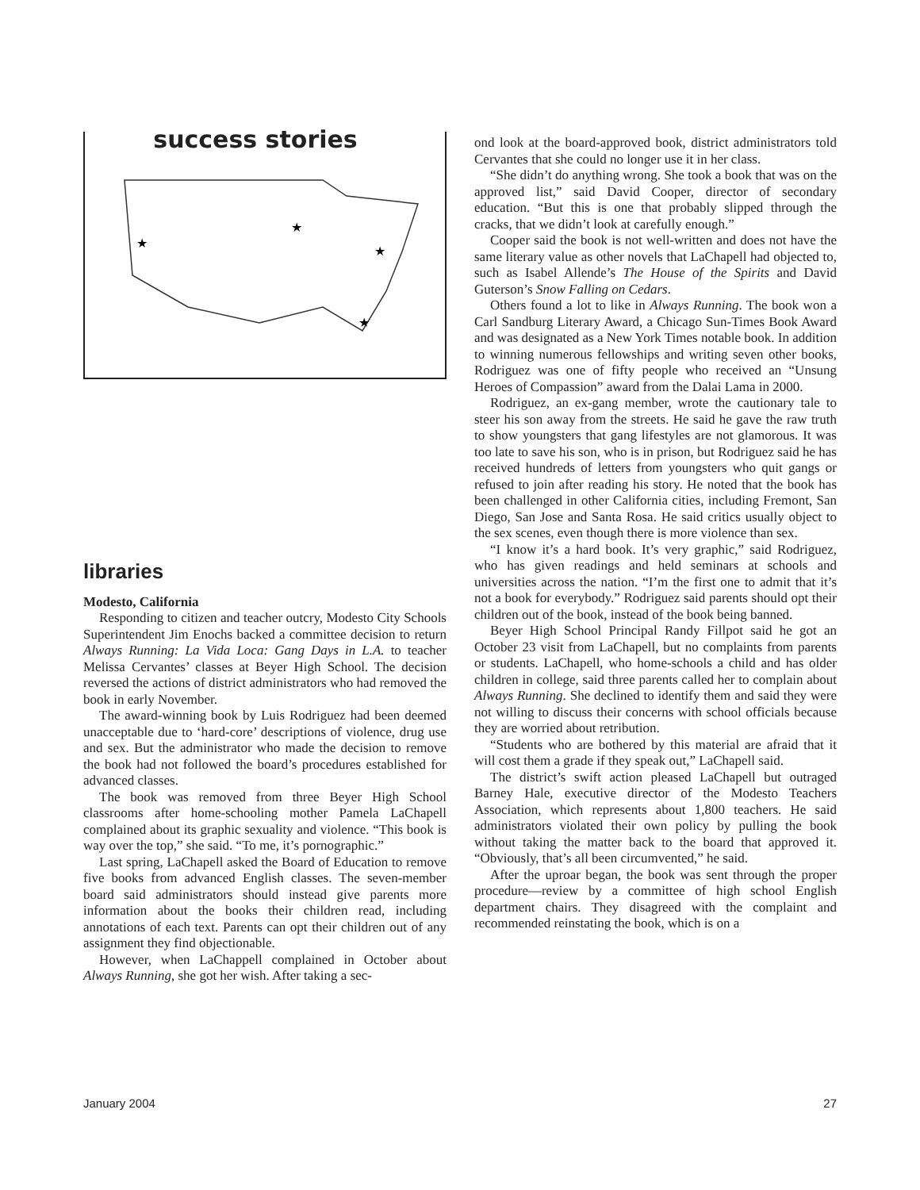success stories
★
★
★
★
libraries
Modesto, California
Responding to citizen and teacher outcry, Modesto City Schools Superintendent Jim Enochs backed a committee decision to return Always Running: La Vida Loca: Gang Days in L.A. to teacher Melissa Cervantes’ classes at Beyer High School. The decision reversed the actions of district administrators who had removed the book in early November.
The award-winning book by Luis Rodriguez had been deemed unacceptable due to ‘hard-core’ descriptions of violence, drug use and sex. But the administrator who made the decision to remove the book had not followed the board’s procedures established for advanced classes.
The book was removed from three Beyer High School classrooms after home-schooling mother Pamela LaChapell complained about its graphic sexuality and violence. “This book is way over the top,” she said. “To me, it’s pornographic.”
Last spring, LaChapell asked the Board of Education to remove five books from advanced English classes. The seven-member board said administrators should instead give parents more information about the books their children read, including annotations of each text. Parents can opt their children out of any assignment they find objectionable.
However, when LaChappell complained in October about Always Running, she got her wish. After taking a sec-
ond look at the board-approved book, district administrators told Cervantes that she could no longer use it in her class.
“She didn’t do anything wrong. She took a book that was on the approved list,” said David Cooper, director of secondary education. “But this is one that probably slipped through the cracks, that we didn’t look at carefully enough.”
Cooper said the book is not well-written and does not have the same literary value as other novels that LaChapell had objected to, such as Isabel Allende’s The House of the Spirits and David Guterson’s Snow Falling on Cedars.
Others found a lot to like in Always Running. The book won a Carl Sandburg Literary Award, a Chicago Sun-Times Book Award and was designated as a New York Times notable book. In addition to winning numerous fellowships and writing seven other books, Rodriguez was one of fifty people who received an “Unsung Heroes of Compassion” award from the Dalai Lama in 2000.
Rodriguez, an ex-gang member, wrote the cautionary tale to steer his son away from the streets. He said he gave the raw truth to show youngsters that gang lifestyles are not glamorous. It was too late to save his son, who is in prison, but Rodriguez said he has received hundreds of letters from youngsters who quit gangs or refused to join after reading his story. He noted that the book has been challenged in other California cities, including Fremont, San Diego, San Jose and Santa Rosa. He said critics usually object to the sex scenes, even though there is more violence than sex.
“I know it’s a hard book. It’s very graphic,” said Rodriguez, who has given readings and held seminars at schools and universities across the nation. “I’m the first one to admit that it’s not a book for everybody.” Rodriguez said parents should opt their children out of the book, instead of the book being banned.
Beyer High School Principal Randy Fillpot said he got an October 23 visit from LaChapell, but no complaints from parents or students. LaChapell, who home-schools a child and has older children in college, said three parents called her to complain about Always Running. She declined to identify them and said they were not willing to discuss their concerns with school officials because they are worried about retribution.
“Students who are bothered by this material are afraid that it will cost them a grade if they speak out,” LaChapell said.
The district’s swift action pleased LaChapell but outraged Barney Hale, executive director of the Modesto Teachers Association, which represents about 1,800 teachers. He said administrators violated their own policy by pulling the book without taking the matter back to the board that approved it. “Obviously, that’s all been circumvented,” he said.
After the uproar began, the book was sent through the proper procedure—review by a committee of high school English department chairs. They disagreed with the complaint and recommended reinstating the book, which is on a
January 2004 27